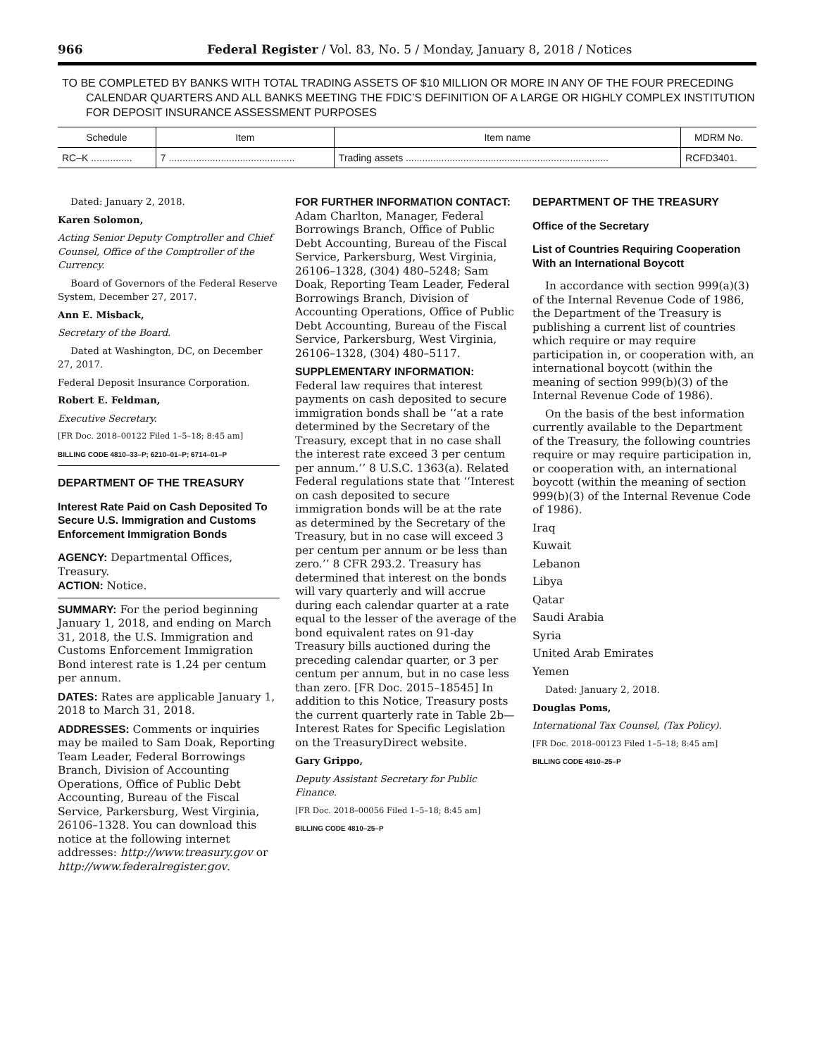966 Federal Register / Vol. 83, No. 5 / Monday, January 8, 2018 / Notices
TO BE COMPLETED BY BANKS WITH TOTAL TRADING ASSETS OF $10 MILLION OR MORE IN ANY OF THE FOUR PRECEDING CALENDAR QUARTERS AND ALL BANKS MEETING THE FDIC’S DEFINITION OF A LARGE OR HIGHLY COMPLEX INSTITUTION FOR DEPOSIT INSURANCE ASSESSMENT PURPOSES
| Schedule | Item | Item name | MDRM No. |
| --- | --- | --- | --- |
| RC–K ............... | 7 .............................................. | Trading assets .......................................................................... | RCFD3401. |
Dated: January 2, 2018.
Karen Solomon,
Acting Senior Deputy Comptroller and Chief Counsel, Office of the Comptroller of the Currency.
Board of Governors of the Federal Reserve System, December 27, 2017.
Ann E. Misback,
Secretary of the Board.
Dated at Washington, DC, on December 27, 2017.
Federal Deposit Insurance Corporation.
Robert E. Feldman,
Executive Secretary.
[FR Doc. 2018–00122 Filed 1–5–18; 8:45 am]
BILLING CODE 4810–33–P; 6210–01–P; 6714–01–P
DEPARTMENT OF THE TREASURY
Interest Rate Paid on Cash Deposited To Secure U.S. Immigration and Customs Enforcement Immigration Bonds
AGENCY: Departmental Offices, Treasury.
ACTION: Notice.
SUMMARY: For the period beginning January 1, 2018, and ending on March 31, 2018, the U.S. Immigration and Customs Enforcement Immigration Bond interest rate is 1.24 per centum per annum.
DATES: Rates are applicable January 1, 2018 to March 31, 2018.
ADDRESSES: Comments or inquiries may be mailed to Sam Doak, Reporting Team Leader, Federal Borrowings Branch, Division of Accounting Operations, Office of Public Debt Accounting, Bureau of the Fiscal Service, Parkersburg, West Virginia, 26106–1328. You can download this notice at the following internet addresses: http://www.treasury.gov or http://www.federalregister.gov.
FOR FURTHER INFORMATION CONTACT: Adam Charlton, Manager, Federal Borrowings Branch, Office of Public Debt Accounting, Bureau of the Fiscal Service, Parkersburg, West Virginia, 26106–1328, (304) 480–5248; Sam Doak, Reporting Team Leader, Federal Borrowings Branch, Division of Accounting Operations, Office of Public Debt Accounting, Bureau of the Fiscal Service, Parkersburg, West Virginia, 26106–1328, (304) 480–5117.
SUPPLEMENTARY INFORMATION: Federal law requires that interest payments on cash deposited to secure immigration bonds shall be ‘‘at a rate determined by the Secretary of the Treasury, except that in no case shall the interest rate exceed 3 per centum per annum.’’ 8 U.S.C. 1363(a). Related Federal regulations state that ‘‘Interest on cash deposited to secure immigration bonds will be at the rate as determined by the Secretary of the Treasury, but in no case will exceed 3 per centum per annum or be less than zero.’’ 8 CFR 293.2. Treasury has determined that interest on the bonds will vary quarterly and will accrue during each calendar quarter at a rate equal to the lesser of the average of the bond equivalent rates on 91-day Treasury bills auctioned during the preceding calendar quarter, or 3 per centum per annum, but in no case less than zero. [FR Doc. 2015–18545] In addition to this Notice, Treasury posts the current quarterly rate in Table 2b—Interest Rates for Specific Legislation on the TreasuryDirect website.
Gary Grippo,
Deputy Assistant Secretary for Public Finance.
[FR Doc. 2018–00056 Filed 1–5–18; 8:45 am]
BILLING CODE 4810–25–P
DEPARTMENT OF THE TREASURY
Office of the Secretary
List of Countries Requiring Cooperation With an International Boycott
In accordance with section 999(a)(3) of the Internal Revenue Code of 1986, the Department of the Treasury is publishing a current list of countries which require or may require participation in, or cooperation with, an international boycott (within the meaning of section 999(b)(3) of the Internal Revenue Code of 1986).
On the basis of the best information currently available to the Department of the Treasury, the following countries require or may require participation in, or cooperation with, an international boycott (within the meaning of section 999(b)(3) of the Internal Revenue Code of 1986).
Iraq
Kuwait
Lebanon
Libya
Qatar
Saudi Arabia
Syria
United Arab Emirates
Yemen
Dated: January 2, 2018.
Douglas Poms,
International Tax Counsel, (Tax Policy).
[FR Doc. 2018–00123 Filed 1–5–18; 8:45 am]
BILLING CODE 4810–25–P